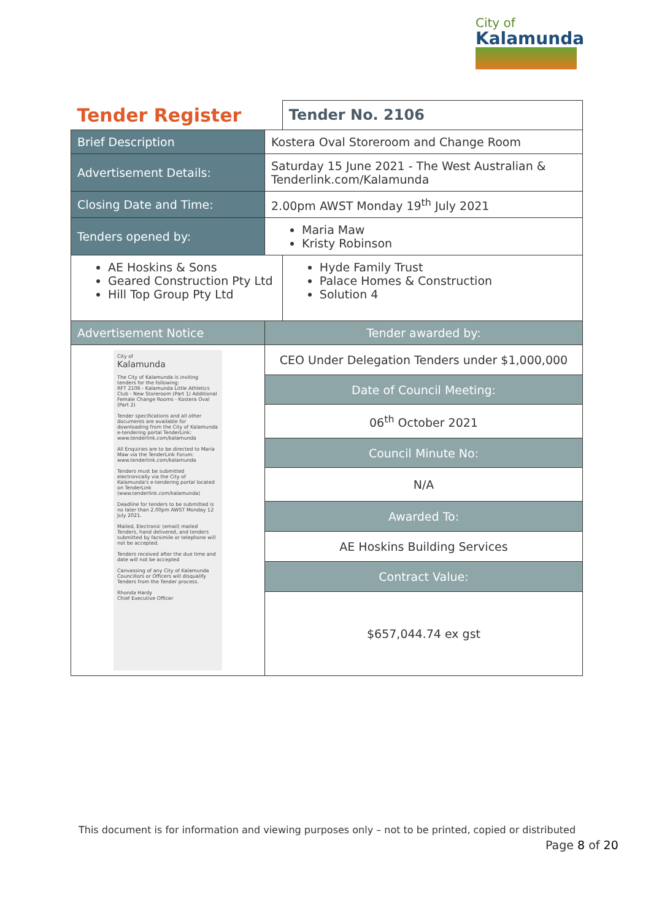City of
Kalamunda
| Tender Register | | Tender No. 2106 |
| Brief Description | Kostera Oval Storeroom and Change Room | |
| Advertisement Details: | Saturday 15 June 2021 - The West Australian & Tenderlink.com/Kalamunda | |
| Closing Date and Time: | 2.00pm AWST Monday 19<sup>th</sup> July 2021 | |
| Tenders opened by: | Maria Maw Kristy Robinson | |
| AE Hoskins & Sons Geared Construction Pty Ltd Hill Top Group Pty Ltd | | Hyde Family Trust Palace Homes & Construction Solution 4 |
| Advertisement Notice | Tender awarded by: | |
| City of Kalamunda The City of Kalamunda is inviting tenders for the following: RFT 2106 - Kalamunda Little Athletics Club - New Storeroom (Part 1) Additional Female Change Rooms - Kostera Oval (Part 2) Tender specifications and all other documents are available for downloading from the City of Kalamunda e-tendering portal TenderLink: www.tenderlink.com/kalamunda All Enquiries are to be directed to Maria Maw via the TenderLink Forum: www.tenderlink.com/kalamunda Tenders must be submitted electronically via the City of Kalamunda's e-tendering portal located on TenderLink (www.tenderlink.com/kalamunda) Deadline for tenders to be submitted is no later than 2.00pm AWST Monday 12 July 2021. Mailed, Electronic (email) mailed Tenders, hand delivered, and tenders submitted by facsimile or telephone will not be accepted. Tenders received after the due time and date will not be accepted Canvassing of any City of Kalamunda Councillors or Officers will disqualify Tenders from the Tender process. Rhonda Hardy Chief Executive Officer | CEO Under Delegation Tenders under $1,000,000 | |
| | Date of Council Meeting: | |
| | 06<sup>th</sup> October 2021 | |
| | Council Minute No: | |
| | N/A | |
| | Awarded To: | |
| | AE Hoskins Building Services | |
| | Contract Value: | |
| | $657,044.74 ex gst | |
This document is for information and viewing purposes only – not to be printed, copied or distributed
Page 8 of 20